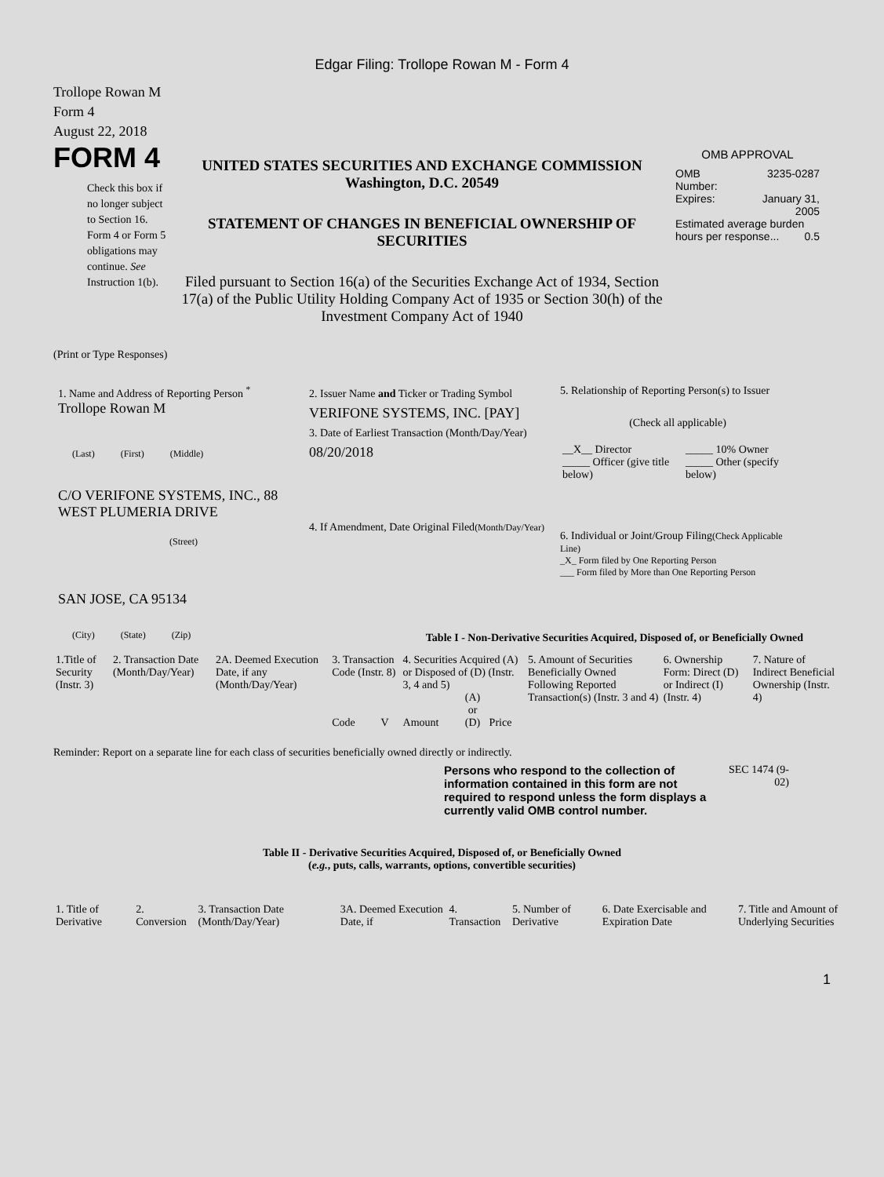Edgar Filing: Trollope Rowan M - Form 4
Trollope Rowan M
Form 4
August 22, 2018
FORM 4
Check this box if no longer subject to Section 16. Form 4 or Form 5 obligations may continue. See Instruction 1(b).
UNITED STATES SECURITIES AND EXCHANGE COMMISSION
Washington, D.C. 20549
STATEMENT OF CHANGES IN BENEFICIAL OWNERSHIP OF SECURITIES
Filed pursuant to Section 16(a) of the Securities Exchange Act of 1934, Section 17(a) of the Public Utility Holding Company Act of 1935 or Section 30(h) of the Investment Company Act of 1940
OMB APPROVAL
| OMB Number: | 3235-0287 |
| Expires: | January 31, 2005 |
| Estimated average burden hours per response... 0.5 | |
(Print or Type Responses)
1. Name and Address of Reporting Person <sup>*</sup>
Trollope Rowan M
(Last) (First) (Middle)
C/O VERIFONE SYSTEMS, INC., 88 WEST PLUMERIA DRIVE
(Street)
SAN JOSE, CA 95134
(City) (State) (Zip)
2. Issuer Name and Ticker or Trading Symbol
VERIFONE SYSTEMS, INC. [PAY]
3. Date of Earliest Transaction (Month/Day/Year)
08/20/2018
4. If Amendment, Date Original Filed(Month/Day/Year)
5. Relationship of Reporting Person(s) to Issuer
(Check all applicable)
| __X__ Director | _____ 10% Owner |
| _____ Officer (give title below) | _____ Other (specify below) |
6. Individual or Joint/Group Filing(Check Applicable Line)
_X_ Form filed by One Reporting Person
___ Form filed by More than One Reporting Person
Table I - Non-Derivative Securities Acquired, Disposed of, or Beneficially Owned
| 1.Title of Security (Instr. 3) | 2. Transaction Date (Month/Day/Year) | 2A. Deemed Execution Date, if any (Month/Day/Year) | 3. Transaction Code (Instr. 8) | | 4. Securities Acquired (A) or Disposed of (D) (Instr. 3, 4 and 5) | | | 5. Amount of Securities Beneficially Owned Following Reported Transaction(s) (Instr. 3 and 4) | 6. Ownership Form: Direct (D) or Indirect (I) (Instr. 4) | 7. Nature of Indirect Beneficial Ownership (Instr. 4) |
| | | | Code | V | Amount | (A) or (D) | Price | | | |
Reminder: Report on a separate line for each class of securities beneficially owned directly or indirectly.
Persons who respond to the collection of information contained in this form are not required to respond unless the form displays a currently valid OMB control number.
SEC 1474 (9-02)
Table II - Derivative Securities Acquired, Disposed of, or Beneficially Owned
(e.g., puts, calls, warrants, options, convertible securities)
| 1. Title of Derivative | 2. Conversion | 3. Transaction Date (Month/Day/Year) | 3A. Deemed Execution Date, if | 4. Transaction | 5. Number of Derivative | 6. Date Exercisable and Expiration Date | 7. Title and Amount of Underlying Securities |
1